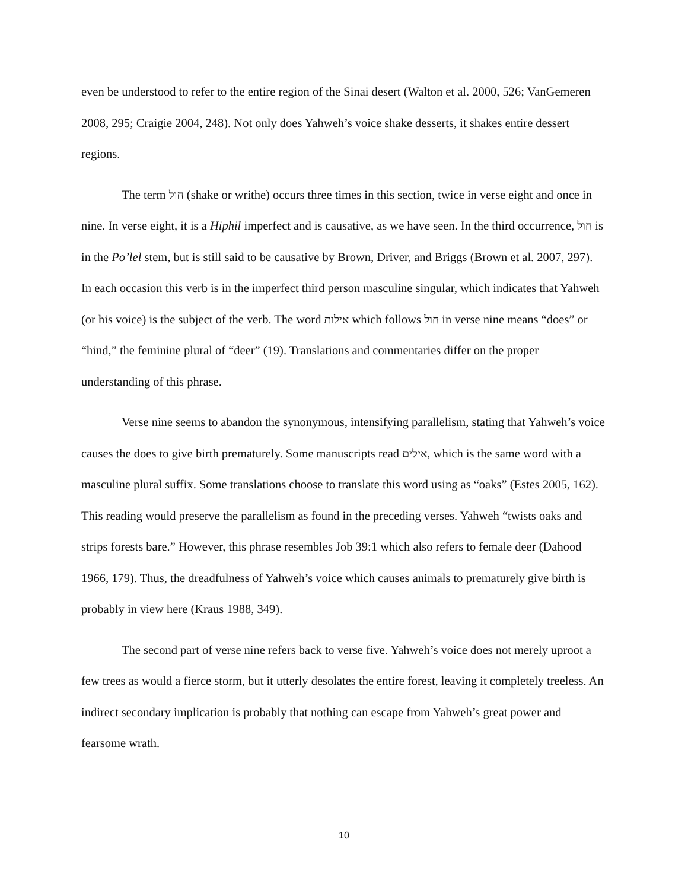even be understood to refer to the entire region of the Sinai desert (Walton et al. 2000, 526; VanGemeren 2008, 295; Craigie 2004, 248). Not only does Yahweh’s voice shake desserts, it shakes entire dessert regions.
The term חול (shake or writhe) occurs three times in this section, twice in verse eight and once in nine. In verse eight, it is a Hiphil imperfect and is causative, as we have seen. In the third occurrence, חול is in the Po’lel stem, but is still said to be causative by Brown, Driver, and Briggs (Brown et al. 2007, 297). In each occasion this verb is in the imperfect third person masculine singular, which indicates that Yahweh (or his voice) is the subject of the verb. The word אילות which follows חול in verse nine means “does” or “hind,” the feminine plural of “deer” (19). Translations and commentaries differ on the proper understanding of this phrase.
Verse nine seems to abandon the synonymous, intensifying parallelism, stating that Yahweh’s voice causes the does to give birth prematurely. Some manuscripts read אילים, which is the same word with a masculine plural suffix. Some translations choose to translate this word using as “oaks” (Estes 2005, 162). This reading would preserve the parallelism as found in the preceding verses. Yahweh “twists oaks and strips forests bare.” However, this phrase resembles Job 39:1 which also refers to female deer (Dahood 1966, 179). Thus, the dreadfulness of Yahweh’s voice which causes animals to prematurely give birth is probably in view here (Kraus 1988, 349).
The second part of verse nine refers back to verse five. Yahweh’s voice does not merely uproot a few trees as would a fierce storm, but it utterly desolates the entire forest, leaving it completely treeless. An indirect secondary implication is probably that nothing can escape from Yahweh’s great power and fearsome wrath.
10